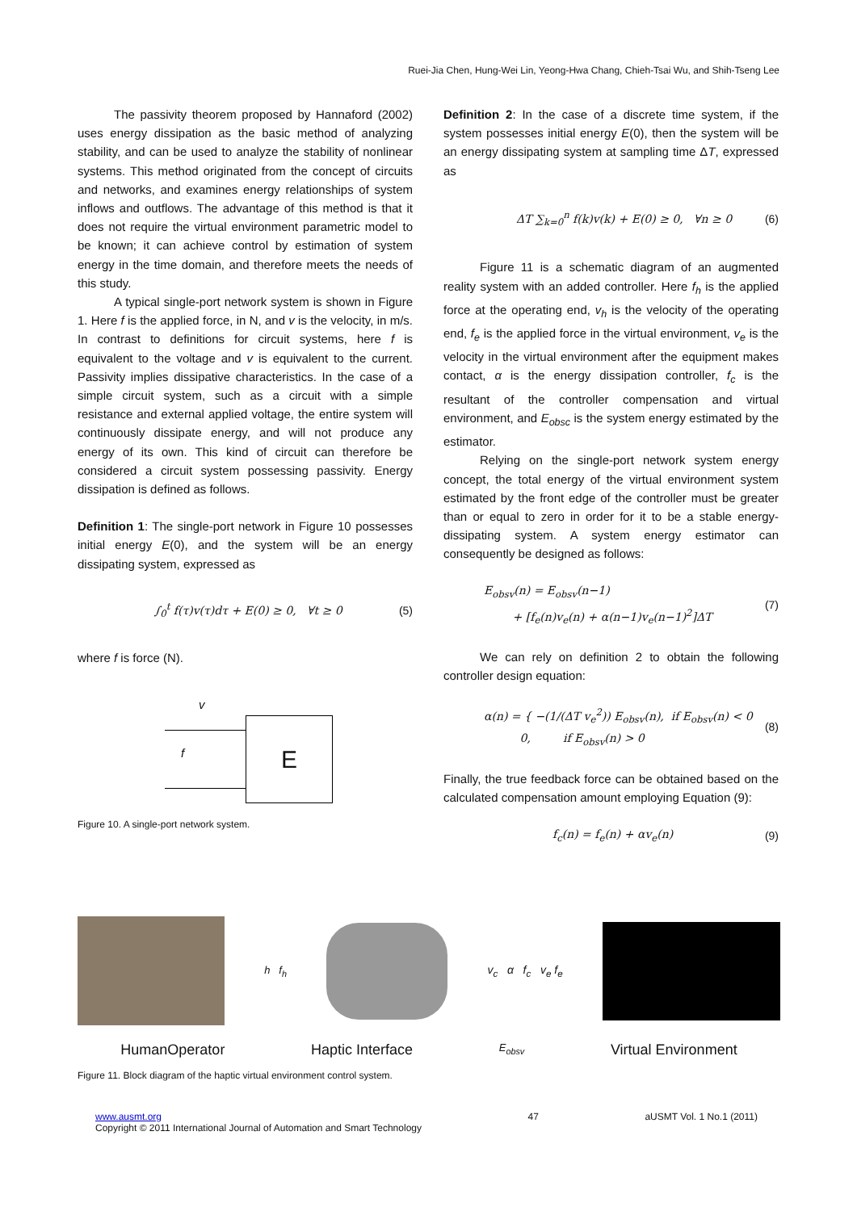Ruei-Jia Chen, Hung-Wei Lin, Yeong-Hwa Chang, Chieh-Tsai Wu, and Shih-Tseng Lee
The passivity theorem proposed by Hannaford (2002) uses energy dissipation as the basic method of analyzing stability, and can be used to analyze the stability of nonlinear systems. This method originated from the concept of circuits and networks, and examines energy relationships of system inflows and outflows. The advantage of this method is that it does not require the virtual environment parametric model to be known; it can achieve control by estimation of system energy in the time domain, and therefore meets the needs of this study.
A typical single-port network system is shown in Figure 1. Here f is the applied force, in N, and v is the velocity, in m/s. In contrast to definitions for circuit systems, here f is equivalent to the voltage and v is equivalent to the current. Passivity implies dissipative characteristics. In the case of a simple circuit system, such as a circuit with a simple resistance and external applied voltage, the entire system will continuously dissipate energy, and will not produce any energy of its own. This kind of circuit can therefore be considered a circuit system possessing passivity. Energy dissipation is defined as follows.
Definition 1: The single-port network in Figure 10 possesses initial energy E(0), and the system will be an energy dissipating system, expressed as
∫<sub>0</sub><sup>t</sup> f(τ)v(τ)dτ + E(0) ≥ 0, ∀t ≥ 0 (5)
where f is force (N).
v
f
E
Figure 10. A single-port network system.
Definition 2: In the case of a discrete time system, if the system possesses initial energy E(0), then the system will be an energy dissipating system at sampling time ΔT, expressed as
ΔT ∑<sub>k=0</sub><sup>n</sup> f(k)v(k) + E(0) ≥ 0, ∀n ≥ 0 (6)
Figure 11 is a schematic diagram of an augmented reality system with an added controller. Here f<sub>h</sub> is the applied force at the operating end, v<sub>h</sub> is the velocity of the operating end, f<sub>e</sub> is the applied force in the virtual environment, v<sub>e</sub> is the velocity in the virtual environment after the equipment makes contact, α is the energy dissipation controller, f<sub>c</sub> is the resultant of the controller compensation and virtual environment, and E<sub>obsc</sub> is the system energy estimated by the estimator.
Relying on the single-port network system energy concept, the total energy of the virtual environment system estimated by the front edge of the controller must be greater than or equal to zero in order for it to be a stable energy-dissipating system. A system energy estimator can consequently be designed as follows:
E<sub>obsv</sub>(n) = E<sub>obsv</sub>(n−1)
+ [f<sub>e</sub>(n)v<sub>e</sub>(n) + α(n−1)v<sub>e</sub>(n−1)<sup>2</sup>]ΔT (7)
We can rely on definition 2 to obtain the following controller design equation:
α(n) = { −(1/(ΔT v<sub>e</sub><sup>2</sup>)) E<sub>obsv</sub>(n), if E<sub>obsv</sub>(n) < 0
0, if E<sub>obsv</sub>(n) > 0 (8)
Finally, the true feedback force can be obtained based on the calculated compensation amount employing Equation (9):
f<sub>c</sub>(n) = f<sub>e</sub>(n) + αv<sub>e</sub>(n) (9)
h f<sub>h</sub> v<sub>c</sub> α f<sub>c</sub> v<sub>e</sub> f<sub>e</sub>
HumanOperator Haptic Interface E<sub>obsv</sub> Virtual Environment
Figure 11. Block diagram of the haptic virtual environment control system.
www.ausmt.org
Copyright © 2011 International Journal of Automation and Smart Technology
47 aUSMT Vol. 1 No.1 (2011)